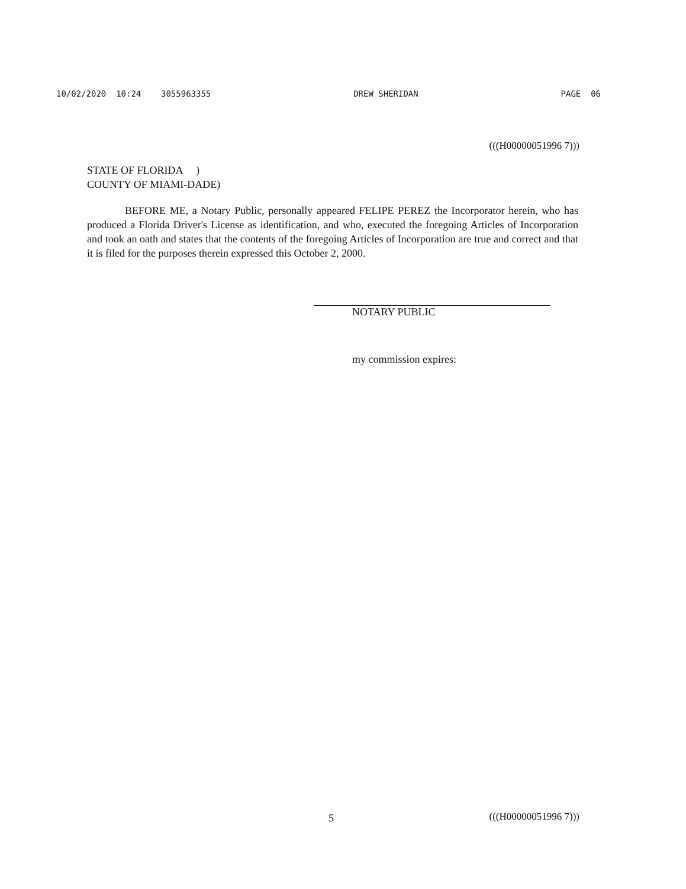10/02/2020 10:24 3055963355 DREW SHERIDAN PAGE 06
(((H00000051996 7)))
STATE OF FLORIDA )
COUNTY OF MIAMI-DADE)
BEFORE ME, a Notary Public, personally appeared FELIPE PEREZ the Incorporator herein, who has produced a Florida Driver's License as identification, and who, executed the foregoing Articles of Incorporation and took an oath and states that the contents of the foregoing Articles of Incorporation are true and correct and that it is filed for the purposes therein expressed this October 2, 2000.
NOTARY PUBLIC
my commission expires:
5 (((H00000051996 7)))